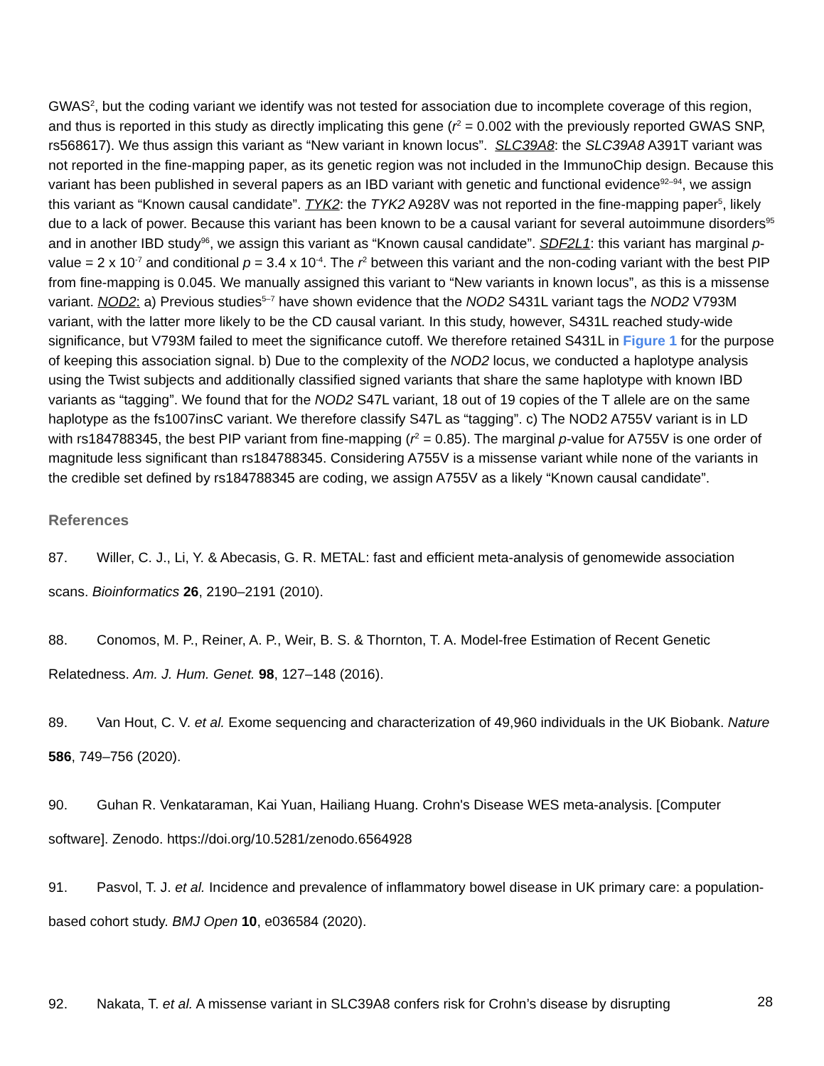GWAS<sup>2</sup>, but the coding variant we identify was not tested for association due to incomplete coverage of this region, and thus is reported in this study as directly implicating this gene (r<sup>2</sup> = 0.002 with the previously reported GWAS SNP, rs568617). We thus assign this variant as “New variant in known locus”. SLC39A8: the SLC39A8 A391T variant was not reported in the fine-mapping paper, as its genetic region was not included in the ImmunoChip design. Because this variant has been published in several papers as an IBD variant with genetic and functional evidence<sup>92–94</sup>, we assign this variant as “Known causal candidate”. TYK2: the TYK2 A928V was not reported in the fine-mapping paper<sup>5</sup>, likely due to a lack of power. Because this variant has been known to be a causal variant for several autoimmune disorders<sup>95</sup> and in another IBD study<sup>96</sup>, we assign this variant as “Known causal candidate”. SDF2L1: this variant has marginal p-value = 2 x 10<sup>-7</sup> and conditional p = 3.4 x 10<sup>-4</sup>. The r<sup>2</sup> between this variant and the non-coding variant with the best PIP from fine-mapping is 0.045. We manually assigned this variant to “New variants in known locus”, as this is a missense variant. NOD2: a) Previous studies<sup>5–7</sup> have shown evidence that the NOD2 S431L variant tags the NOD2 V793M variant, with the latter more likely to be the CD causal variant. In this study, however, S431L reached study-wide significance, but V793M failed to meet the significance cutoff. We therefore retained S431L in Figure 1 for the purpose of keeping this association signal. b) Due to the complexity of the NOD2 locus, we conducted a haplotype analysis using the Twist subjects and additionally classified signed variants that share the same haplotype with known IBD variants as “tagging”. We found that for the NOD2 S47L variant, 18 out of 19 copies of the T allele are on the same haplotype as the fs1007insC variant. We therefore classify S47L as “tagging”. c) The NOD2 A755V variant is in LD with rs184788345, the best PIP variant from fine-mapping (r<sup>2</sup> = 0.85). The marginal p-value for A755V is one order of magnitude less significant than rs184788345. Considering A755V is a missense variant while none of the variants in the credible set defined by rs184788345 are coding, we assign A755V as a likely “Known causal candidate”.
References
87. Willer, C. J., Li, Y. & Abecasis, G. R. METAL: fast and efficient meta-analysis of genomewide association scans. Bioinformatics 26, 2190–2191 (2010).
88. Conomos, M. P., Reiner, A. P., Weir, B. S. & Thornton, T. A. Model-free Estimation of Recent Genetic Relatedness. Am. J. Hum. Genet. 98, 127–148 (2016).
89. Van Hout, C. V. et al. Exome sequencing and characterization of 49,960 individuals in the UK Biobank. Nature 586, 749–756 (2020).
90. Guhan R. Venkataraman, Kai Yuan, Hailiang Huang. Crohn's Disease WES meta-analysis. [Computer software]. Zenodo. https://doi.org/10.5281/zenodo.6564928
91. Pasvol, T. J. et al. Incidence and prevalence of inflammatory bowel disease in UK primary care: a population-based cohort study. BMJ Open 10, e036584 (2020).
92. Nakata, T. et al. A missense variant in SLC39A8 confers risk for Crohn’s disease by disrupting
28